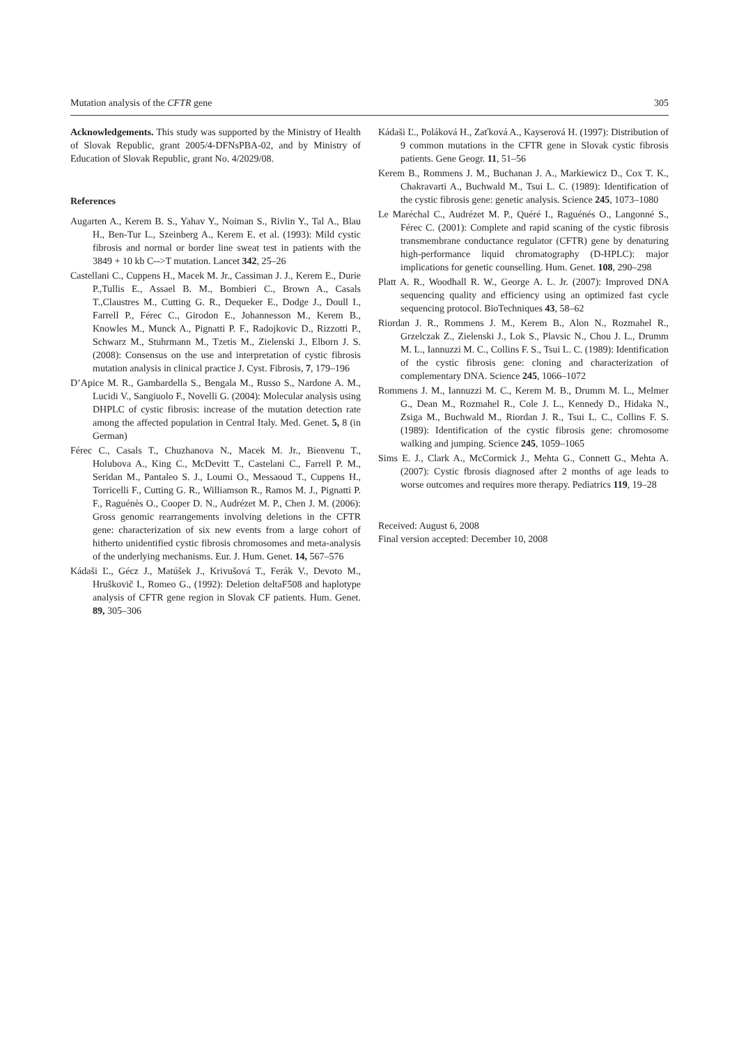Mutation analysis of the CFTR gene 305
Acknowledgements. This study was supported by the Ministry of Health of Slovak Republic, grant 2005/4-DFNsPBA-02, and by Ministry of Education of Slovak Republic, grant No. 4/2029/08.
References
Augarten A., Kerem B. S., Yahav Y., Noiman S., Rivlin Y., Tal A., Blau H., Ben-Tur L., Szeinberg A., Kerem E. et al. (1993): Mild cystic fibrosis and normal or border line sweat test in patients with the 3849 + 10 kb C-->T mutation. Lancet 342, 25–26
Castellani C., Cuppens H., Macek M. Jr., Cassiman J. J., Kerem E., Durie P.,Tullis E., Assael B. M., Bombieri C., Brown A., Casals T.,Claustres M., Cutting G. R., Dequeker E., Dodge J., Doull I., Farrell P., Férec C., Girodon E., Johannesson M., Kerem B., Knowles M., Munck A., Pignatti P. F., Radojkovic D., Rizzotti P., Schwarz M., Stuhrmann M., Tzetis M., Zielenski J., Elborn J. S. (2008): Consensus on the use and interpretation of cystic fibrosis mutation analysis in clinical practice J. Cyst. Fibrosis, 7, 179–196
D’Apice M. R., Gambardella S., Bengala M., Russo S., Nardone A. M., Lucidi V., Sangiuolo F., Novelli G. (2004): Molecular analysis using DHPLC of cystic fibrosis: increase of the mutation detection rate among the affected population in Central Italy. Med. Genet. 5, 8 (in German)
Férec C., Casals T., Chuzhanova N., Macek M. Jr., Bienvenu T., Holubova A., King C., McDevitt T., Castelani C., Farrell P. M., Seridan M., Pantaleo S. J., Loumi O., Messaoud T., Cuppens H., Torricelli F., Cutting G. R., Williamson R., Ramos M. J., Pignatti P. F., Raguénès O., Cooper D. N., Audrézet M. P., Chen J. M. (2006): Gross genomic rearrangements involving deletions in the CFTR gene: characterization of six new events from a large cohort of hitherto unidentified cystic fibrosis chromosomes and meta-analysis of the underlying mechanisms. Eur. J. Hum. Genet. 14, 567–576
Kádaši Ľ., Gécz J., Matúšek J., Krivušová T., Ferák V., Devoto M., Hruškovič I., Romeo G., (1992): Deletion deltaF508 and haplotype analysis of CFTR gene region in Slovak CF patients. Hum. Genet. 89, 305–306
Kádaši Ľ., Poláková H., Zaťková A., Kayserová H. (1997): Distribution of 9 common mutations in the CFTR gene in Slovak cystic fibrosis patients. Gene Geogr. 11, 51–56
Kerem B., Rommens J. M., Buchanan J. A., Markiewicz D., Cox T. K., Chakravarti A., Buchwald M., Tsui L. C. (1989): Identification of the cystic fibrosis gene: genetic analysis. Science 245, 1073–1080
Le Maréchal C., Audrézet M. P., Quéré I., Raguénés O., Langonné S., Férec C. (2001): Complete and rapid scaning of the cystic fibrosis transmembrane conductance regulator (CFTR) gene by denaturing high-performance liquid chromatography (D-HPLC): major implications for genetic counselling. Hum. Genet. 108, 290–298
Platt A. R., Woodhall R. W., George A. L. Jr. (2007): Improved DNA sequencing quality and efficiency using an optimized fast cycle sequencing protocol. BioTechniques 43, 58–62
Riordan J. R., Rommens J. M., Kerem B., Alon N., Rozmahel R., Grzelczak Z., Zielenski J., Lok S., Plavsic N., Chou J. L., Drumm M. L., Iannuzzi M. C., Collins F. S., Tsui L. C. (1989): Identification of the cystic fibrosis gene: cloning and characterization of complementary DNA. Science 245, 1066–1072
Rommens J. M., Iannuzzi M. C., Kerem M. B., Drumm M. L., Melmer G., Dean M., Rozmahel R., Cole J. L., Kennedy D., Hidaka N., Zsiga M., Buchwald M., Riordan J. R., Tsui L. C., Collins F. S. (1989): Identification of the cystic fibrosis gene: chromosome walking and jumping. Science 245, 1059–1065
Sims E. J., Clark A., McCormick J., Mehta G., Connett G., Mehta A. (2007): Cystic fbrosis diagnosed after 2 months of age leads to worse outcomes and requires more therapy. Pediatrics 119, 19–28
Received: August 6, 2008
Final version accepted: December 10, 2008